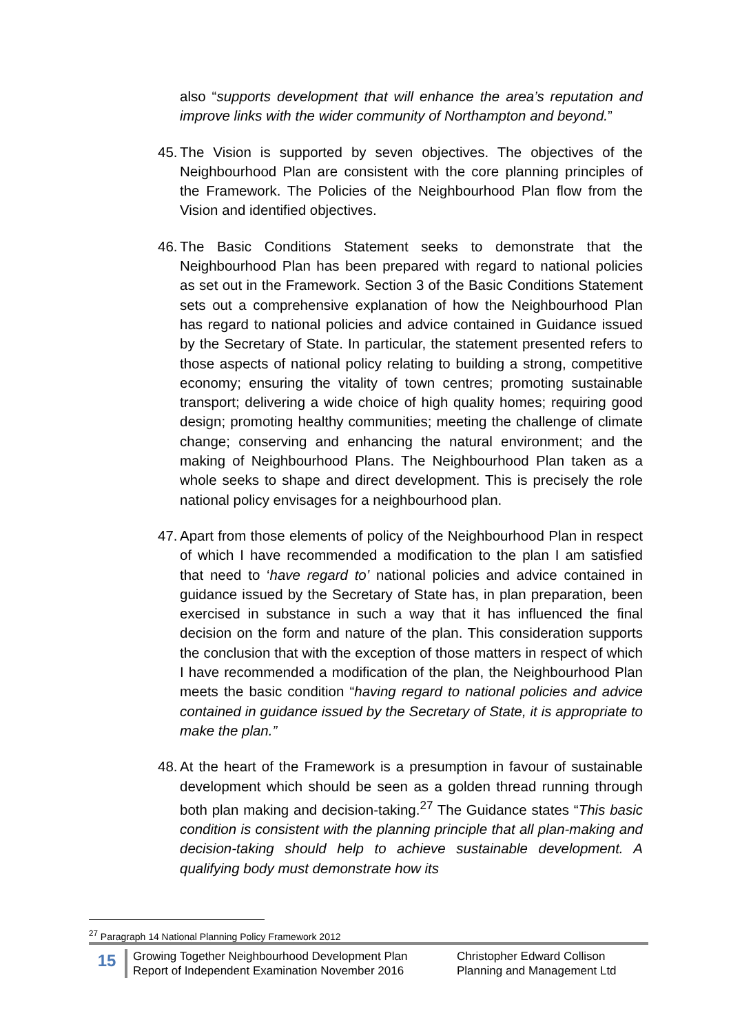also “supports development that will enhance the area’s reputation and improve links with the wider community of Northampton and beyond.”
45.
The Vision is supported by seven objectives. The objectives of the Neighbourhood Plan are consistent with the core planning principles of the Framework. The Policies of the Neighbourhood Plan flow from the Vision and identified objectives.
46.
The Basic Conditions Statement seeks to demonstrate that the Neighbourhood Plan has been prepared with regard to national policies as set out in the Framework. Section 3 of the Basic Conditions Statement sets out a comprehensive explanation of how the Neighbourhood Plan has regard to national policies and advice contained in Guidance issued by the Secretary of State. In particular, the statement presented refers to those aspects of national policy relating to building a strong, competitive economy; ensuring the vitality of town centres; promoting sustainable transport; delivering a wide choice of high quality homes; requiring good design; promoting healthy communities; meeting the challenge of climate change; conserving and enhancing the natural environment; and the making of Neighbourhood Plans. The Neighbourhood Plan taken as a whole seeks to shape and direct development. This is precisely the role national policy envisages for a neighbourhood plan.
47.
Apart from those elements of policy of the Neighbourhood Plan in respect of which I have recommended a modification to the plan I am satisfied that need to ‘have regard to’ national policies and advice contained in guidance issued by the Secretary of State has, in plan preparation, been exercised in substance in such a way that it has influenced the final decision on the form and nature of the plan. This consideration supports the conclusion that with the exception of those matters in respect of which I have recommended a modification of the plan, the Neighbourhood Plan meets the basic condition “having regard to national policies and advice contained in guidance issued by the Secretary of State, it is appropriate to make the plan.”
48.
At the heart of the Framework is a presumption in favour of sustainable development which should be seen as a golden thread running through both plan making and decision-taking.<sup>27</sup> The Guidance states “This basic condition is consistent with the planning principle that all plan-making and decision-taking should help to achieve sustainable development. A qualifying body must demonstrate how its
<sup>27</sup> Paragraph 14 National Planning Policy Framework 2012
15
Growing Together Neighbourhood Development Plan
Report of Independent Examination November 2016
Christopher Edward Collison
Planning and Management Ltd